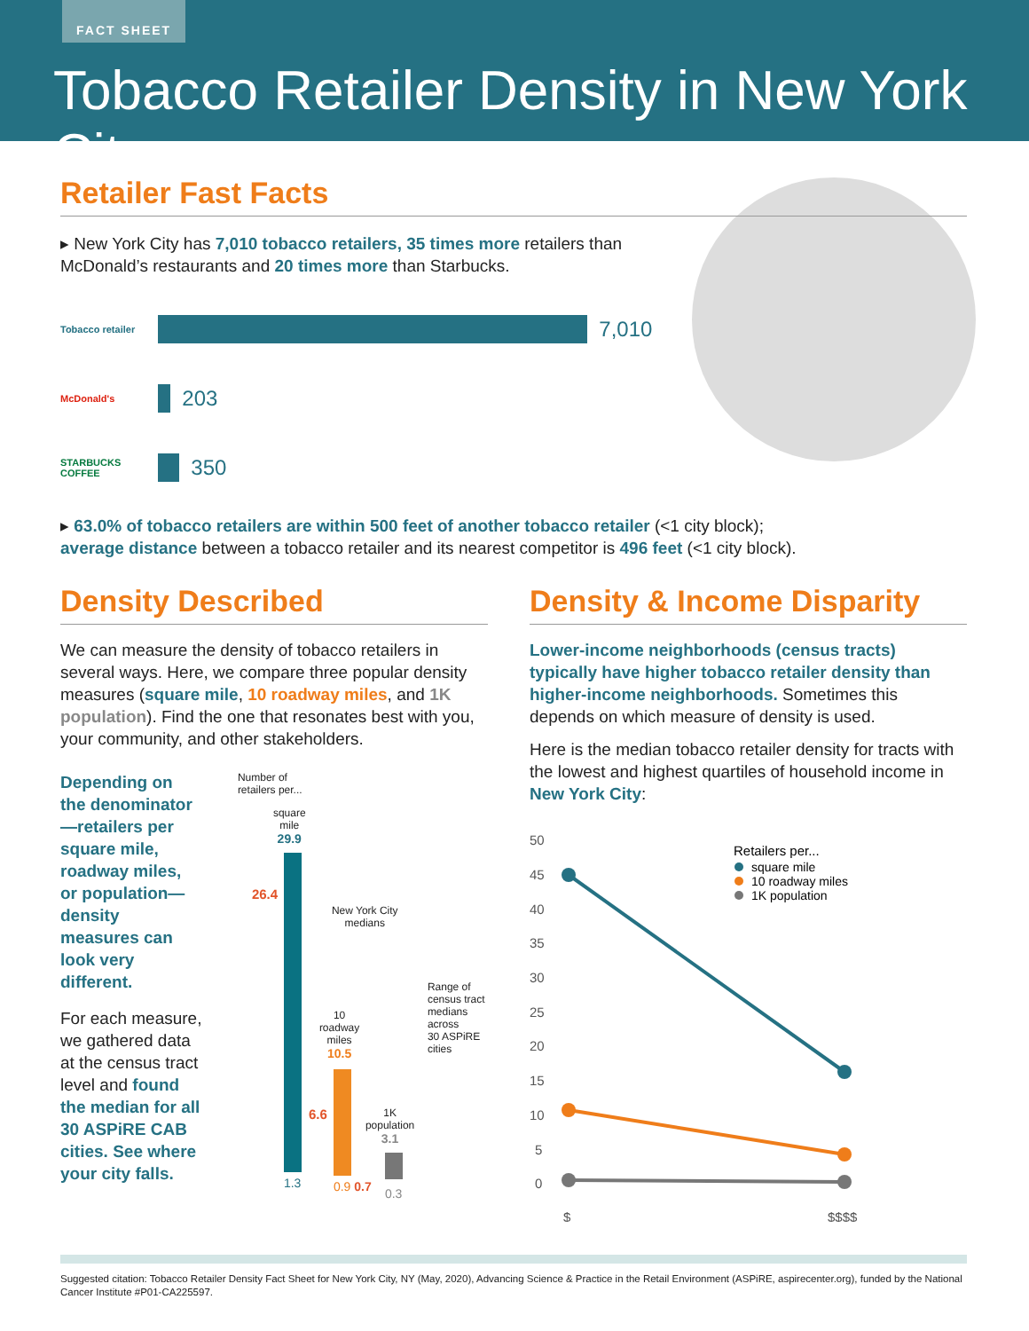FACT SHEET
Tobacco Retailer Density in New York City
Retailer Fast Facts
▸ New York City has 7,010 tobacco retailers, 35 times more retailers than
McDonald’s restaurants and 20 times more than Starbucks.
Tobacco retailer 7,010
McDonald's 203
STARBUCKS COFFEE 350
▸ 63.0% of tobacco retailers are within 500 feet of another tobacco retailer (<1 city block);
average distance between a tobacco retailer and its nearest competitor is 496 feet (<1 city block).
Density Described
We can measure the density of tobacco retailers in several ways. Here, we compare three popular density measures (square mile, 10 roadway miles, and 1K population). Find the one that resonates best with you, your community, and other stakeholders.
Depending on the denominator—retailers per square mile, roadway miles, or population—density measures can look very different.
For each measure, we gathered data at the census tract level and found the median for all 30 ASPiRE CAB cities. See where your city falls.
Number of
retailers per...
square
mile
29.9
26.4
1.3
New York City
medians
10
roadway
miles
10.5
6.6
0.9 0.7
1K
population
3.1
0.3
Range of
census tract
medians
across
30 ASPiRE
cities
Density & Income Disparity
Lower-income neighborhoods (census tracts) typically have higher tobacco retailer density than higher-income neighborhoods. Sometimes this depends on which measure of density is used.
Here is the median tobacco retailer density for tracts with the lowest and highest quartiles of household income in New York City:
50
45
40
35
30
25
20
15
10
5
0
$
$$$$
Retailers per...
square mile
10 roadway miles
1K population
Suggested citation: Tobacco Retailer Density Fact Sheet for New York City, NY (May, 2020), Advancing Science & Practice in the Retail Environment (ASPiRE, aspirecenter.org), funded by the National Cancer Institute #P01-CA225597.